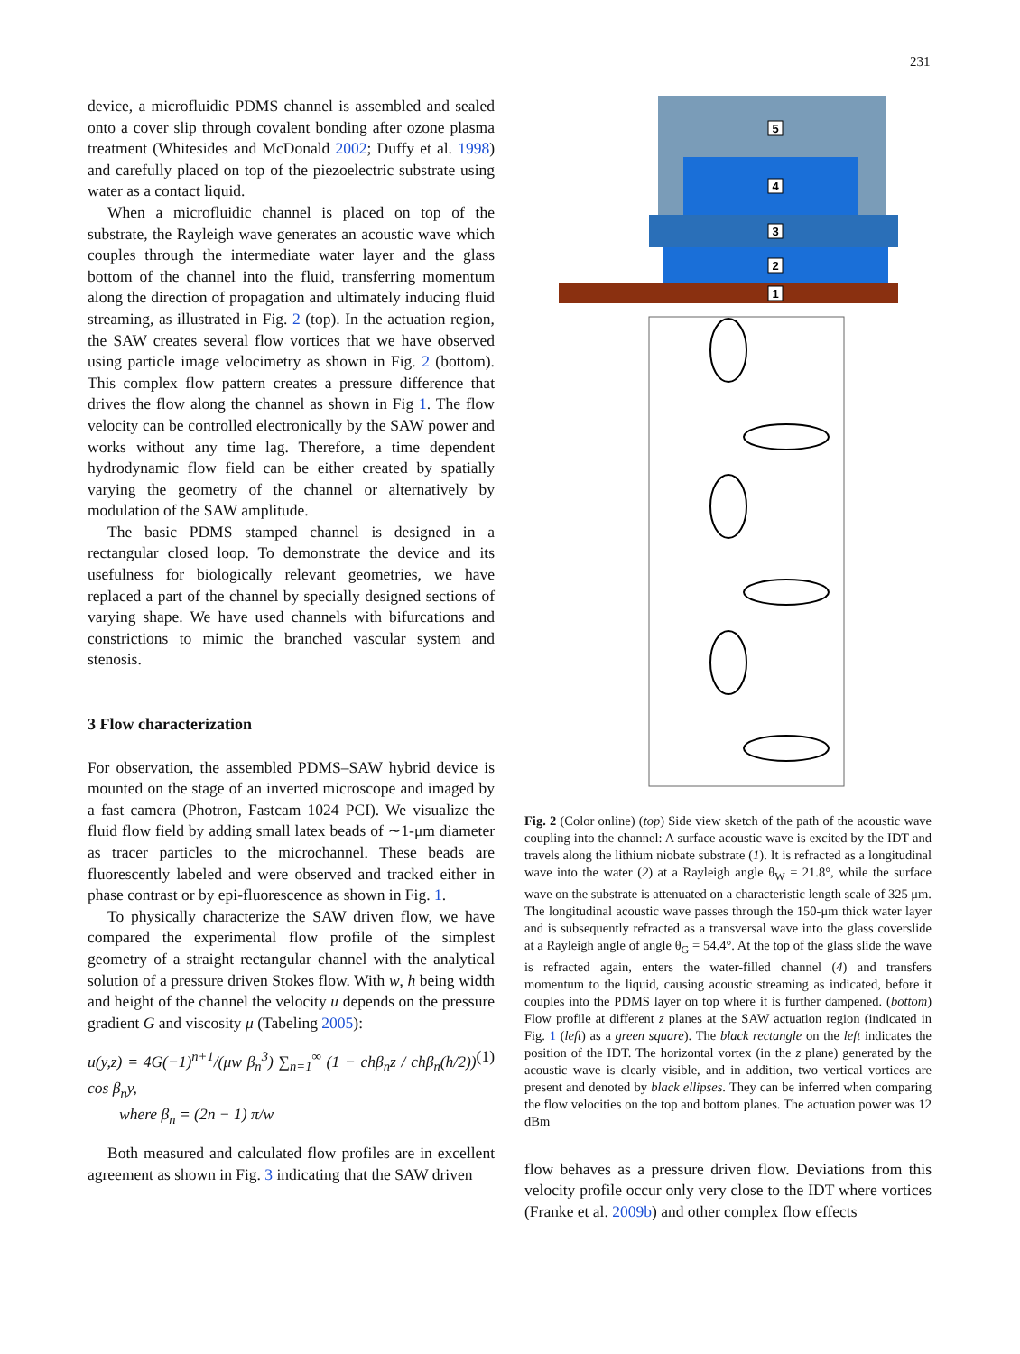231
device, a microfluidic PDMS channel is assembled and sealed onto a cover slip through covalent bonding after ozone plasma treatment (Whitesides and McDonald 2002; Duffy et al. 1998) and carefully placed on top of the piezoelectric substrate using water as a contact liquid.
When a microfluidic channel is placed on top of the substrate, the Rayleigh wave generates an acoustic wave which couples through the intermediate water layer and the glass bottom of the channel into the fluid, transferring momentum along the direction of propagation and ultimately inducing fluid streaming, as illustrated in Fig. 2 (top). In the actuation region, the SAW creates several flow vortices that we have observed using particle image velocimetry as shown in Fig. 2 (bottom). This complex flow pattern creates a pressure difference that drives the flow along the channel as shown in Fig 1. The flow velocity can be controlled electronically by the SAW power and works without any time lag. Therefore, a time dependent hydrodynamic flow field can be either created by spatially varying the geometry of the channel or alternatively by modulation of the SAW amplitude.
The basic PDMS stamped channel is designed in a rectangular closed loop. To demonstrate the device and its usefulness for biologically relevant geometries, we have replaced a part of the channel by specially designed sections of varying shape. We have used channels with bifurcations and constrictions to mimic the branched vascular system and stenosis.
3 Flow characterization
For observation, the assembled PDMS–SAW hybrid device is mounted on the stage of an inverted microscope and imaged by a fast camera (Photron, Fastcam 1024 PCI). We visualize the fluid flow field by adding small latex beads of ∼1-μm diameter as tracer particles to the microchannel. These beads are fluorescently labeled and were observed and tracked either in phase contrast or by epi-fluorescence as shown in Fig. 1.
To physically characterize the SAW driven flow, we have compared the experimental flow profile of the simplest geometry of a straight rectangular channel with the analytical solution of a pressure driven Stokes flow. With w, h being width and height of the channel the velocity u depends on the pressure gradient G and viscosity μ (Tabeling 2005):
u(y,z) = 4G(−1)<sup>n+1</sup>/(μw β<sub>n</sub><sup>3</sup>) ∑<sub>n=1</sub><sup>∞</sup> (1 − chβ<sub>n</sub>z / chβ<sub>n</sub>(h/2)) cos β<sub>n</sub>y,
where β<sub>n</sub> = (2n − 1) π/w
(1)
Both measured and calculated flow profiles are in excellent agreement as shown in Fig. 3 indicating that the SAW driven
5
4
3
2
1
Fig. 2 (Color online) (top) Side view sketch of the path of the acoustic wave coupling into the channel: A surface acoustic wave is excited by the IDT and travels along the lithium niobate substrate (1). It is refracted as a longitudinal wave into the water (2) at a Rayleigh angle θ<sub>W</sub> = 21.8°, while the surface wave on the substrate is attenuated on a characteristic length scale of 325 μm. The longitudinal acoustic wave passes through the 150-μm thick water layer and is subsequently refracted as a transversal wave into the glass coverslide at a Rayleigh angle of angle θ<sub>G</sub> = 54.4°. At the top of the glass slide the wave is refracted again, enters the water-filled channel (4) and transfers momentum to the liquid, causing acoustic streaming as indicated, before it couples into the PDMS layer on top where it is further dampened. (bottom) Flow profile at different z planes at the SAW actuation region (indicated in Fig. 1 (left) as a green square). The black rectangle on the left indicates the position of the IDT. The horizontal vortex (in the z plane) generated by the acoustic wave is clearly visible, and in addition, two vertical vortices are present and denoted by black ellipses. They can be inferred when comparing the flow velocities on the top and bottom planes. The actuation power was 12 dBm
flow behaves as a pressure driven flow. Deviations from this velocity profile occur only very close to the IDT where vortices (Franke et al. 2009b) and other complex flow effects